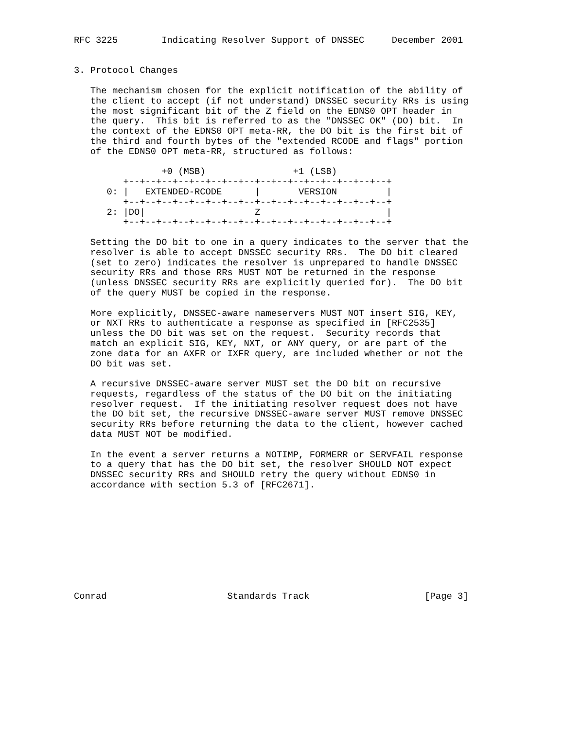RFC 3225        Indicating Resolver Support of DNSSEC     December 2001


3. Protocol Changes

   The mechanism chosen for the explicit notification of the ability of
   the client to accept (if not understand) DNSSEC security RRs is using
   the most significant bit of the Z field on the EDNS0 OPT header in
   the query.  This bit is referred to as the "DNSSEC OK" (DO) bit.  In
   the context of the EDNS0 OPT meta-RR, the DO bit is the first bit of
   the third and fourth bytes of the "extended RCODE and flags" portion
   of the EDNS0 OPT meta-RR, structured as follows:

                +0 (MSB)                +1 (LSB)
         +--+--+--+--+--+--+--+--+--+--+--+--+--+--+--+--+
      0: |   EXTENDED-RCODE      |       VERSION         |
         +--+--+--+--+--+--+--+--+--+--+--+--+--+--+--+--+
      2: |DO|                    Z                       |
         +--+--+--+--+--+--+--+--+--+--+--+--+--+--+--+--+

   Setting the DO bit to one in a query indicates to the server that the
   resolver is able to accept DNSSEC security RRs.  The DO bit cleared
   (set to zero) indicates the resolver is unprepared to handle DNSSEC
   security RRs and those RRs MUST NOT be returned in the response
   (unless DNSSEC security RRs are explicitly queried for).  The DO bit
   of the query MUST be copied in the response.

   More explicitly, DNSSEC-aware nameservers MUST NOT insert SIG, KEY,
   or NXT RRs to authenticate a response as specified in [RFC2535]
   unless the DO bit was set on the request.  Security records that
   match an explicit SIG, KEY, NXT, or ANY query, or are part of the
   zone data for an AXFR or IXFR query, are included whether or not the
   DO bit was set.

   A recursive DNSSEC-aware server MUST set the DO bit on recursive
   requests, regardless of the status of the DO bit on the initiating
   resolver request.  If the initiating resolver request does not have
   the DO bit set, the recursive DNSSEC-aware server MUST remove DNSSEC
   security RRs before returning the data to the client, however cached
   data MUST NOT be modified.

   In the event a server returns a NOTIMP, FORMERR or SERVFAIL response
   to a query that has the DO bit set, the resolver SHOULD NOT expect
   DNSSEC security RRs and SHOULD retry the query without EDNS0 in
   accordance with section 5.3 of [RFC2671].










Conrad                      Standards Track                     [Page 3]